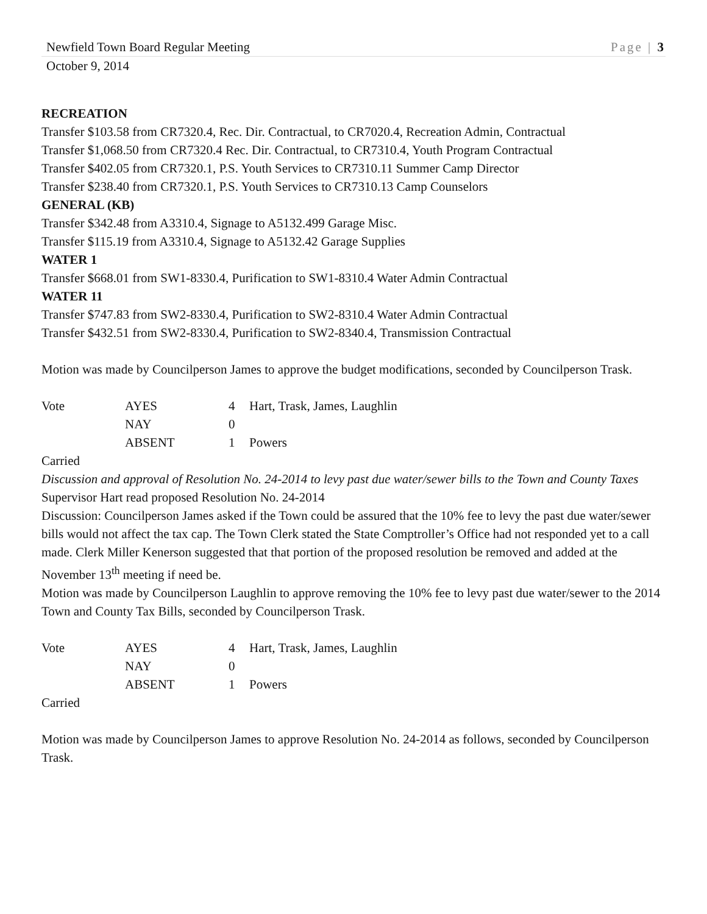Newfield Town Board Regular Meeting Page | 3
October 9, 2014
RECREATION
Transfer $103.58 from CR7320.4, Rec. Dir. Contractual, to CR7020.4, Recreation Admin, Contractual
Transfer $1,068.50 from CR7320.4 Rec. Dir. Contractual, to CR7310.4, Youth Program Contractual
Transfer $402.05 from CR7320.1, P.S. Youth Services to CR7310.11 Summer Camp Director
Transfer $238.40 from CR7320.1, P.S. Youth Services to CR7310.13 Camp Counselors
GENERAL (KB)
Transfer $342.48 from A3310.4, Signage to A5132.499 Garage Misc.
Transfer $115.19 from A3310.4, Signage to A5132.42 Garage Supplies
WATER 1
Transfer $668.01 from SW1-8330.4, Purification to SW1-8310.4 Water Admin Contractual
WATER 11
Transfer $747.83 from SW2-8330.4, Purification to SW2-8310.4 Water Admin Contractual
Transfer $432.51 from SW2-8330.4, Purification to SW2-8340.4, Transmission Contractual
Motion was made by Councilperson James to approve the budget modifications, seconded by Councilperson Trask.
| Vote | AYES | 4 | Hart, Trask, James, Laughlin |
| | NAY | 0 | |
| | ABSENT | 1 | Powers |
Carried
Discussion and approval of Resolution No. 24-2014 to levy past due water/sewer bills to the Town and County Taxes
Supervisor Hart read proposed Resolution No. 24-2014
Discussion: Councilperson James asked if the Town could be assured that the 10% fee to levy the past due water/sewer bills would not affect the tax cap. The Town Clerk stated the State Comptroller’s Office had not responded yet to a call made. Clerk Miller Kenerson suggested that that portion of the proposed resolution be removed and added at the November 13<sup>th</sup> meeting if need be.
Motion was made by Councilperson Laughlin to approve removing the 10% fee to levy past due water/sewer to the 2014 Town and County Tax Bills, seconded by Councilperson Trask.
| Vote | AYES | 4 | Hart, Trask, James, Laughlin |
| | NAY | 0 | |
| | ABSENT | 1 | Powers |
Carried
Motion was made by Councilperson James to approve Resolution No. 24-2014 as follows, seconded by Councilperson Trask.